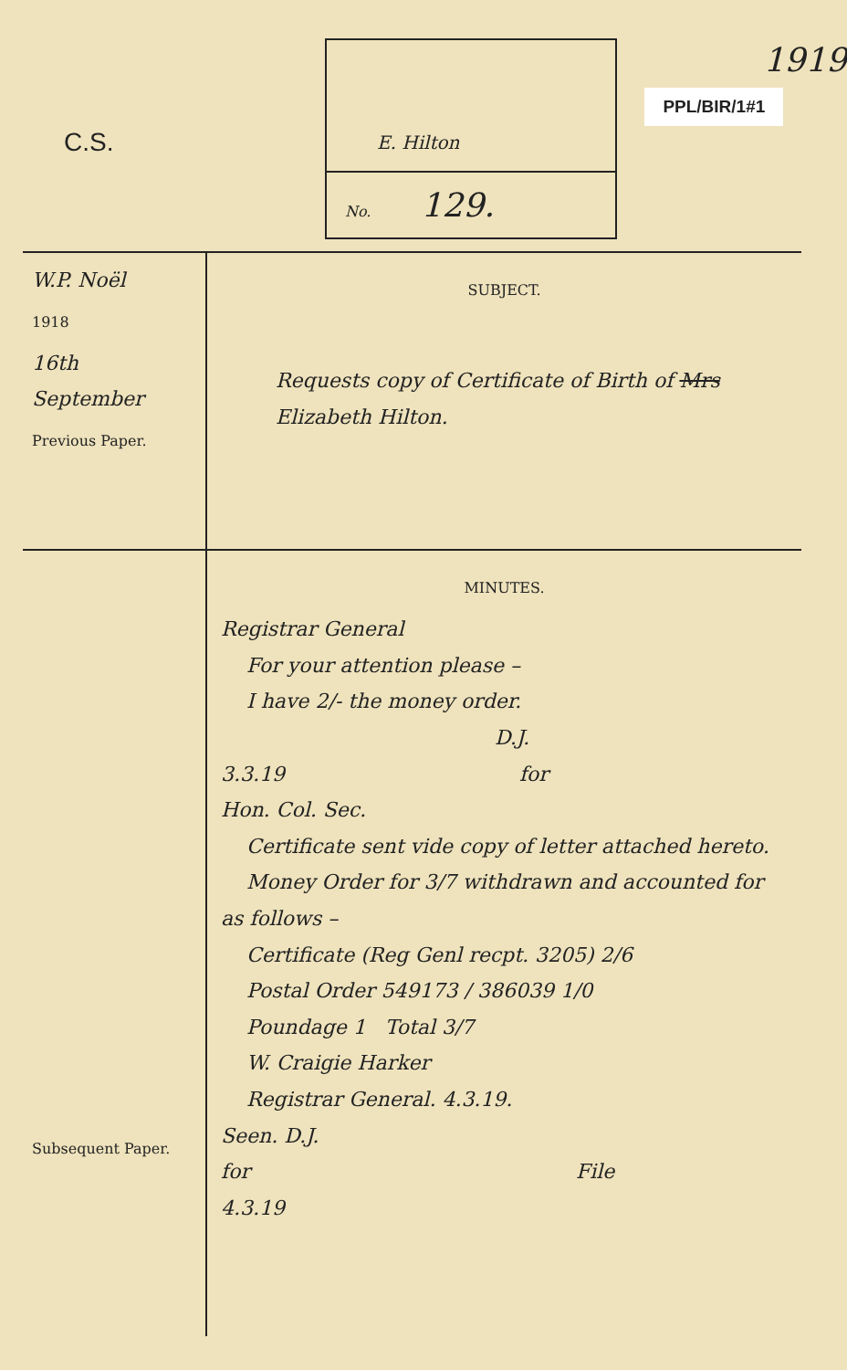C.S.
E. Hilton
No. 129.
1919
PPL/BIR/1#1
W.P. Noël
1918
16th September
Previous Paper.
SUBJECT.
Requests copy of Certificate of Birth of Mrs Elizabeth Hilton.
Subsequent Paper.
MINUTES.
Registrar General
For your attention please –
I have 2/- the money order.
D.J.
3.3.19 for
Hon. Col. Sec.
Certificate sent vide copy of letter attached hereto.
Money Order for 3/7 withdrawn and accounted for as follows –
Certificate (Reg Genl recpt. 3205) 2/6
Postal Order 549173 / 386039 1/0
Poundage 1 Total 3/7
W. Craigie Harker
Registrar General. 4.3.19.
Seen. D.J.
for File
4.3.19